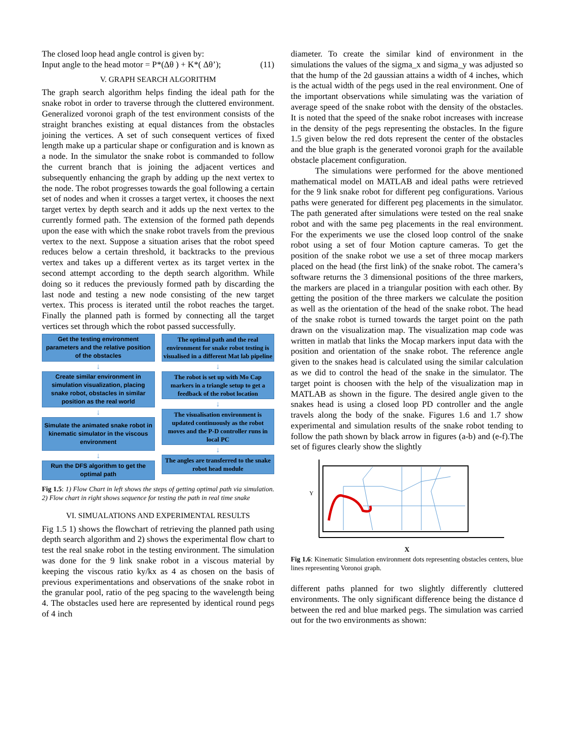The closed loop head angle control is given by:
Input angle to the head motor = P*(Δθ ) + K*( Δθ’); (11)
V. GRAPH SEARCH ALGORITHM
The graph search algorithm helps finding the ideal path for the snake robot in order to traverse through the cluttered environment. Generalized voronoi graph of the test environment consists of the straight branches existing at equal distances from the obstacles joining the vertices. A set of such consequent vertices of fixed length make up a particular shape or configuration and is known as a node. In the simulator the snake robot is commanded to follow the current branch that is joining the adjacent vertices and subsequently enhancing the graph by adding up the next vertex to the node. The robot progresses towards the goal following a certain set of nodes and when it crosses a target vertex, it chooses the next target vertex by depth search and it adds up the next vertex to the currently formed path. The extension of the formed path depends upon the ease with which the snake robot travels from the previous vertex to the next. Suppose a situation arises that the robot speed reduces below a certain threshold, it backtracks to the previous vertex and takes up a different vertex as its target vertex in the second attempt according to the depth search algorithm. While doing so it reduces the previously formed path by discarding the last node and testing a new node consisting of the new target vertex. This process is iterated until the robot reaches the target. Finally the planned path is formed by connecting all the target vertices set through which the robot passed successfully.
Get the testing environment parameters and the relative position of the obstacles
↓
Create similar environment in simulation visualization, placing snake robot, obstacles in similar position as the real world
↓
Simulate the animated snake robot in kinematic simulator in the viscous environment
↓
Run the DFS algorithm to get the optimal path
The optimal path and the real environment for snake robot testing is visualised in a different Mat lab pipeline
↓
The robot is set up with Mo Cap markers in a triangle setup to get a feedback of the robot location
↓
The visualisation environment is updated continuously as the robot moves and the P-D controller runs in local PC
↓
The angles are transferred to the snake robot head module
Fig 1.5: 1) Flow Chart in left shows the steps of getting optimal path via simulation. 2) Flow chart in right shows sequence for testing the path in real time snake
VI. SIMUALATIONS AND EXPERIMENTAL RESULTS
Fig 1.5 1) shows the flowchart of retrieving the planned path using depth search algorithm and 2) shows the experimental flow chart to test the real snake robot in the testing environment. The simulation was done for the 9 link snake robot in a viscous material by keeping the viscous ratio ky/kx as 4 as chosen on the basis of previous experimentations and observations of the snake robot in the granular pool, ratio of the peg spacing to the wavelength being 4. The obstacles used here are represented by identical round pegs of 4 inch
diameter. To create the similar kind of environment in the simulations the values of the sigma_x and sigma_y was adjusted so that the hump of the 2d gaussian attains a width of 4 inches, which is the actual width of the pegs used in the real environment. One of the important observations while simulating was the variation of average speed of the snake robot with the density of the obstacles. It is noted that the speed of the snake robot increases with increase in the density of the pegs representing the obstacles. In the figure 1.5 given below the red dots represent the center of the obstacles and the blue graph is the generated voronoi graph for the available obstacle placement configuration.
The simulations were performed for the above mentioned mathematical model on MATLAB and ideal paths were retrieved for the 9 link snake robot for different peg configurations. Various paths were generated for different peg placements in the simulator. The path generated after simulations were tested on the real snake robot and with the same peg placements in the real environment. For the experiments we use the closed loop control of the snake robot using a set of four Motion capture cameras. To get the position of the snake robot we use a set of three mocap markers placed on the head (the first link) of the snake robot. The camera’s software returns the 3 dimensional positions of the three markers, the markers are placed in a triangular position with each other. By getting the position of the three markers we calculate the position as well as the orientation of the head of the snake robot. The head of the snake robot is turned towards the target point on the path drawn on the visualization map. The visualization map code was written in matlab that links the Mocap markers input data with the position and orientation of the snake robot. The reference angle given to the snakes head is calculated using the similar calculation as we did to control the head of the snake in the simulator. The target point is choosen with the help of the visualization map in MATLAB as shown in the figure. The desired angle given to the snakes head is using a closed loop PD controller and the angle travels along the body of the snake. Figures 1.6 and 1.7 show experimental and simulation results of the snake robot tending to follow the path shown by black arrow in figures (a-b) and (e-f).The set of figures clearly show the slightly
Y
X
Fig 1.6: Kinematic Simulation environment dots representing obstacles centers, blue lines representing Voronoi graph.
different paths planned for two slightly differently cluttered environments. The only significant difference being the distance d between the red and blue marked pegs. The simulation was carried out for the two environments as shown: